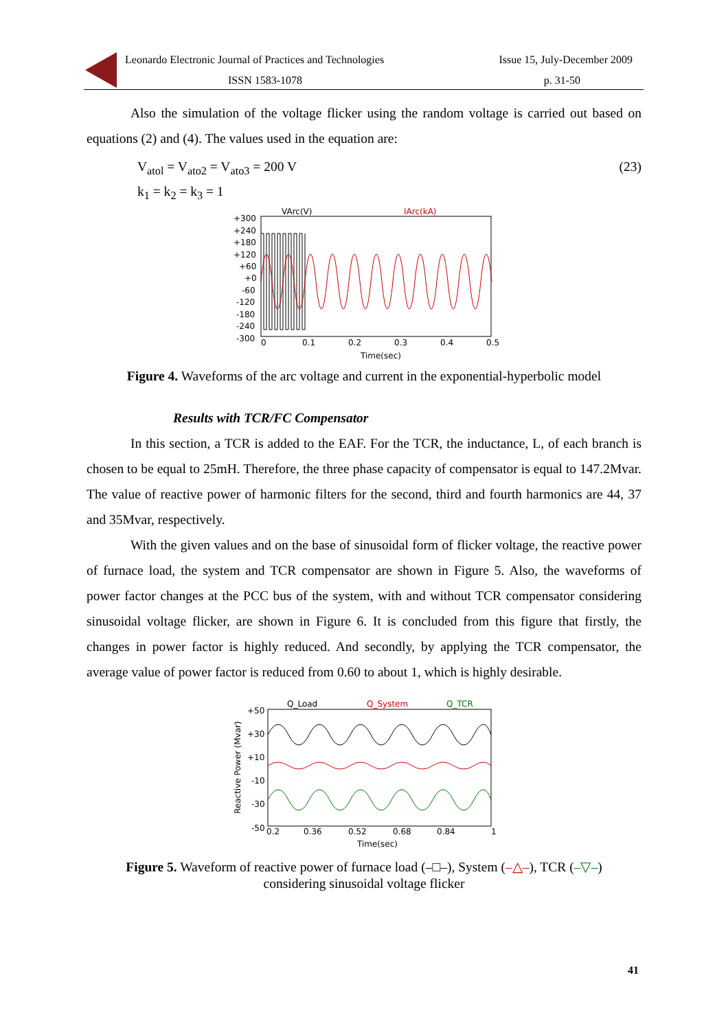Leonardo Electronic Journal of Practices and Technologies Issue 15, July-December 2009
ISSN 1583-1078 p. 31-50
Also the simulation of the voltage flicker using the random voltage is carried out based on equations (2) and (4). The values used in the equation are:
V<sub>atol</sub> = V<sub>ato2</sub> = V<sub>ato3</sub> = 200 V (23)
k<sub>1</sub> = k<sub>2</sub> = k<sub>3</sub> = 1
VArc(V)
IArc(kA)
+300
+240
+180
+120
+60
+0
-60
-120
-180
-240
-300
0
0.1
0.2
0.3
0.4
0.5
Time(sec)
Figure 4. Waveforms of the arc voltage and current in the exponential-hyperbolic model
Results with TCR/FC Compensator
In this section, a TCR is added to the EAF. For the TCR, the inductance, L, of each branch is chosen to be equal to 25mH. Therefore, the three phase capacity of compensator is equal to 147.2Mvar. The value of reactive power of harmonic filters for the second, third and fourth harmonics are 44, 37 and 35Mvar, respectively.
With the given values and on the base of sinusoidal form of flicker voltage, the reactive power of furnace load, the system and TCR compensator are shown in Figure 5. Also, the waveforms of power factor changes at the PCC bus of the system, with and without TCR compensator considering sinusoidal voltage flicker, are shown in Figure 6. It is concluded from this figure that firstly, the changes in power factor is highly reduced. And secondly, by applying the TCR compensator, the average value of power factor is reduced from 0.60 to about 1, which is highly desirable.
Q_Load
Q_System
Q_TCR
+50
+30
+10
-10
-30
-50
0.2
0.36
0.52
0.68
0.84
1
Time(sec)
Reactive Power (Mvar)
Figure 5. Waveform of reactive power of furnace load (–□–), System (–△–), TCR (–▽–)
considering sinusoidal voltage flicker
41